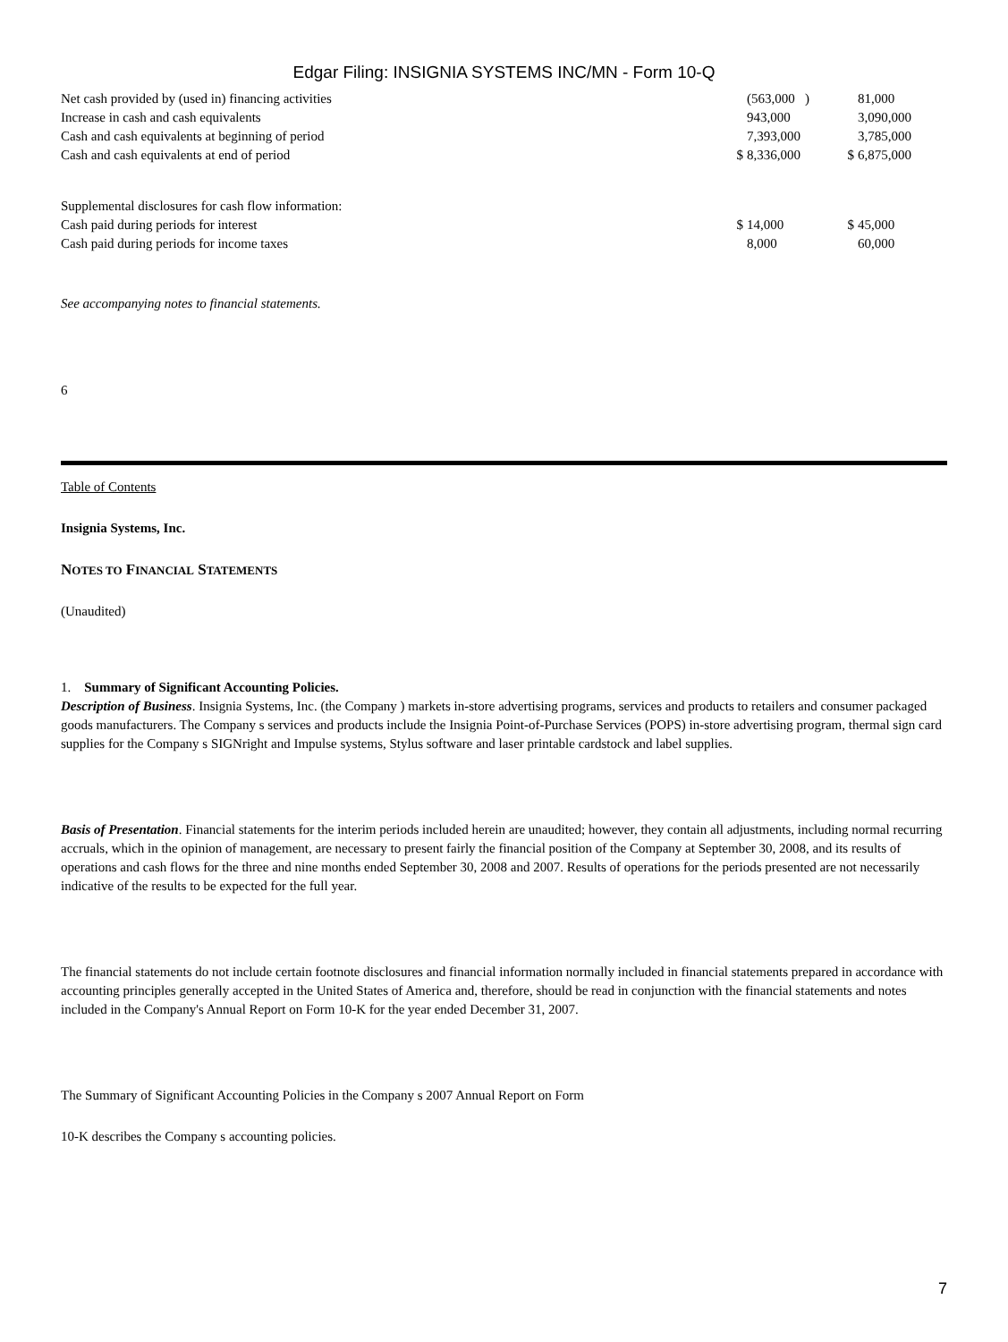Edgar Filing: INSIGNIA SYSTEMS INC/MN - Form 10-Q
| Net cash provided by (used in) financing activities | | (563,000 ) | | 81,000 |
| Increase in cash and cash equivalents | | 943,000 | | 3,090,000 |
| Cash and cash equivalents at beginning of period | | 7,393,000 | | 3,785,000 |
| Cash and cash equivalents at end of period | $ | 8,336,000 | $ | 6,875,000 |
| Supplemental disclosures for cash flow information: | | | | |
| Cash paid during periods for interest | $ | 14,000 | $ | 45,000 |
| Cash paid during periods for income taxes | | 8,000 | | 60,000 |
See accompanying notes to financial statements.
6
Table of Contents
Insignia Systems, Inc.
NOTES TO FINANCIAL STATEMENTS
(Unaudited)
1. Summary of Significant Accounting Policies.
Description of Business. Insignia Systems, Inc. (the Company ) markets in-store advertising programs, services and products to retailers and consumer packaged goods manufacturers. The Company s services and products include the Insignia Point-of-Purchase Services (POPS) in-store advertising program, thermal sign card supplies for the Company s SIGNright and Impulse systems, Stylus software and laser printable cardstock and label supplies.
Basis of Presentation. Financial statements for the interim periods included herein are unaudited; however, they contain all adjustments, including normal recurring accruals, which in the opinion of management, are necessary to present fairly the financial position of the Company at September 30, 2008, and its results of operations and cash flows for the three and nine months ended September 30, 2008 and 2007. Results of operations for the periods presented are not necessarily indicative of the results to be expected for the full year.
The financial statements do not include certain footnote disclosures and financial information normally included in financial statements prepared in accordance with accounting principles generally accepted in the United States of America and, therefore, should be read in conjunction with the financial statements and notes included in the Company's Annual Report on Form 10-K for the year ended December 31, 2007.
The Summary of Significant Accounting Policies in the Company s 2007 Annual Report on Form
10-K describes the Company s accounting policies.
7